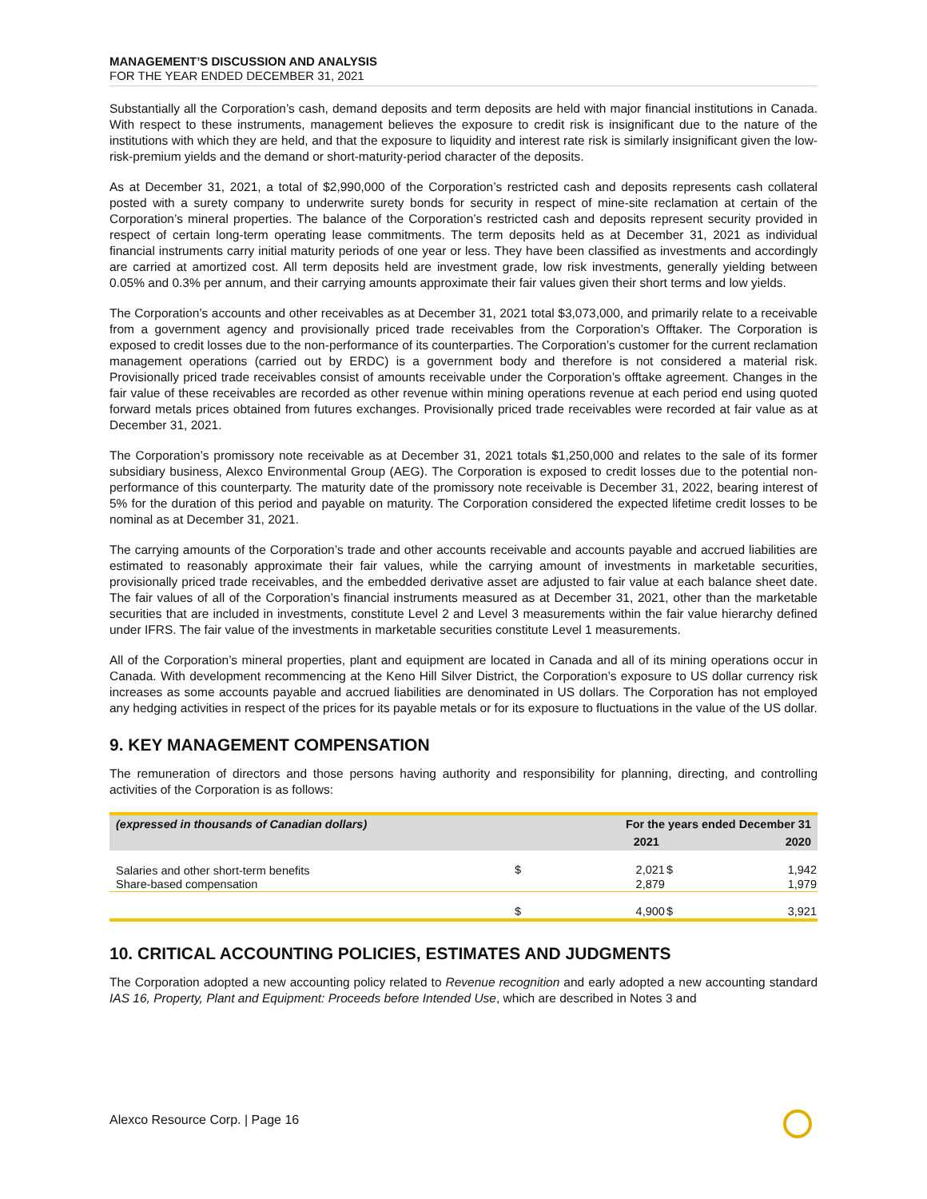MANAGEMENT’S DISCUSSION AND ANALYSIS
FOR THE YEAR ENDED DECEMBER 31, 2021
Substantially all the Corporation’s cash, demand deposits and term deposits are held with major financial institutions in Canada. With respect to these instruments, management believes the exposure to credit risk is insignificant due to the nature of the institutions with which they are held, and that the exposure to liquidity and interest rate risk is similarly insignificant given the low-risk-premium yields and the demand or short-maturity-period character of the deposits.
As at December 31, 2021, a total of $2,990,000 of the Corporation’s restricted cash and deposits represents cash collateral posted with a surety company to underwrite surety bonds for security in respect of mine-site reclamation at certain of the Corporation’s mineral properties. The balance of the Corporation’s restricted cash and deposits represent security provided in respect of certain long-term operating lease commitments. The term deposits held as at December 31, 2021 as individual financial instruments carry initial maturity periods of one year or less. They have been classified as investments and accordingly are carried at amortized cost. All term deposits held are investment grade, low risk investments, generally yielding between 0.05% and 0.3% per annum, and their carrying amounts approximate their fair values given their short terms and low yields.
The Corporation’s accounts and other receivables as at December 31, 2021 total $3,073,000, and primarily relate to a receivable from a government agency and provisionally priced trade receivables from the Corporation’s Offtaker. The Corporation is exposed to credit losses due to the non-performance of its counterparties. The Corporation’s customer for the current reclamation management operations (carried out by ERDC) is a government body and therefore is not considered a material risk. Provisionally priced trade receivables consist of amounts receivable under the Corporation’s offtake agreement. Changes in the fair value of these receivables are recorded as other revenue within mining operations revenue at each period end using quoted forward metals prices obtained from futures exchanges. Provisionally priced trade receivables were recorded at fair value as at December 31, 2021.
The Corporation’s promissory note receivable as at December 31, 2021 totals $1,250,000 and relates to the sale of its former subsidiary business, Alexco Environmental Group (AEG). The Corporation is exposed to credit losses due to the potential non-performance of this counterparty. The maturity date of the promissory note receivable is December 31, 2022, bearing interest of 5% for the duration of this period and payable on maturity. The Corporation considered the expected lifetime credit losses to be nominal as at December 31, 2021.
The carrying amounts of the Corporation’s trade and other accounts receivable and accounts payable and accrued liabilities are estimated to reasonably approximate their fair values, while the carrying amount of investments in marketable securities, provisionally priced trade receivables, and the embedded derivative asset are adjusted to fair value at each balance sheet date. The fair values of all of the Corporation’s financial instruments measured as at December 31, 2021, other than the marketable securities that are included in investments, constitute Level 2 and Level 3 measurements within the fair value hierarchy defined under IFRS. The fair value of the investments in marketable securities constitute Level 1 measurements.
All of the Corporation’s mineral properties, plant and equipment are located in Canada and all of its mining operations occur in Canada. With development recommencing at the Keno Hill Silver District, the Corporation’s exposure to US dollar currency risk increases as some accounts payable and accrued liabilities are denominated in US dollars. The Corporation has not employed any hedging activities in respect of the prices for its payable metals or for its exposure to fluctuations in the value of the US dollar.
9. KEY MANAGEMENT COMPENSATION
The remuneration of directors and those persons having authority and responsibility for planning, directing, and controlling activities of the Corporation is as follows:
| (expressed in thousands of Canadian dollars) | For the years ended December 31 | | | |
| | | 2021 | | 2020 |
| Salaries and other short-term benefits | $ | 2,021 | $ | 1,942 |
| Share-based compensation | | 2,879 | | 1,979 |
| | $ | 4,900 | $ | 3,921 |
10. CRITICAL ACCOUNTING POLICIES, ESTIMATES AND JUDGMENTS
The Corporation adopted a new accounting policy related to Revenue recognition and early adopted a new accounting standard IAS 16, Property, Plant and Equipment: Proceeds before Intended Use, which are described in Notes 3 and
Alexco Resource Corp. | Page 16